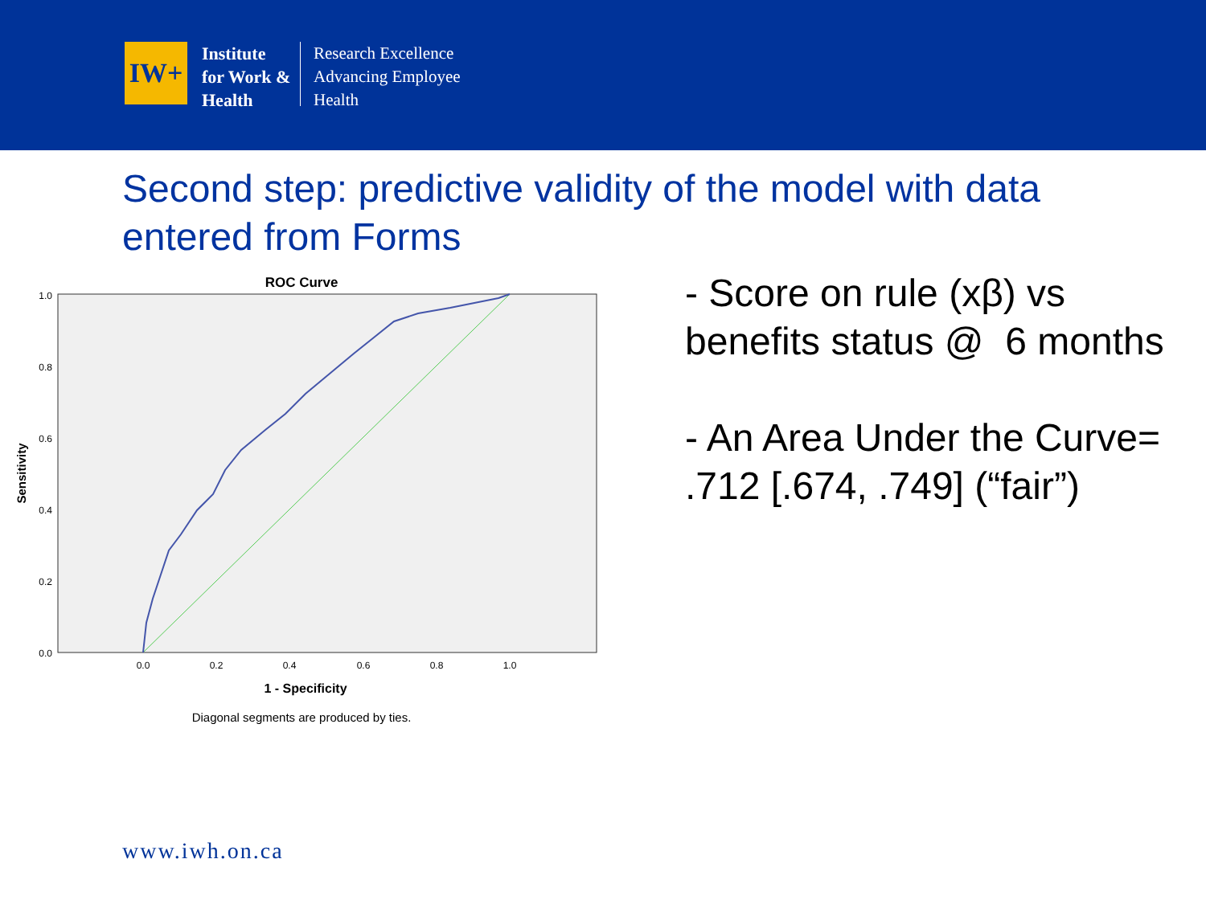IW+
Institute for Work & Health
Research Excellence
Advancing Employee
Health
Second step: predictive validity of the model with data entered from Forms
ROC Curve
1.0
0.8
0.6
0.4
0.2
0.0
0.0
0.2
0.4
0.6
0.8
1.0
1 - Specificity
Sensitivity
Diagonal segments are produced by ties.
- Score on rule (xβ) vs benefits status @ 6 months
- An Area Under the Curve= .712 [.674, .749] (“fair”)
www.iwh.on.ca